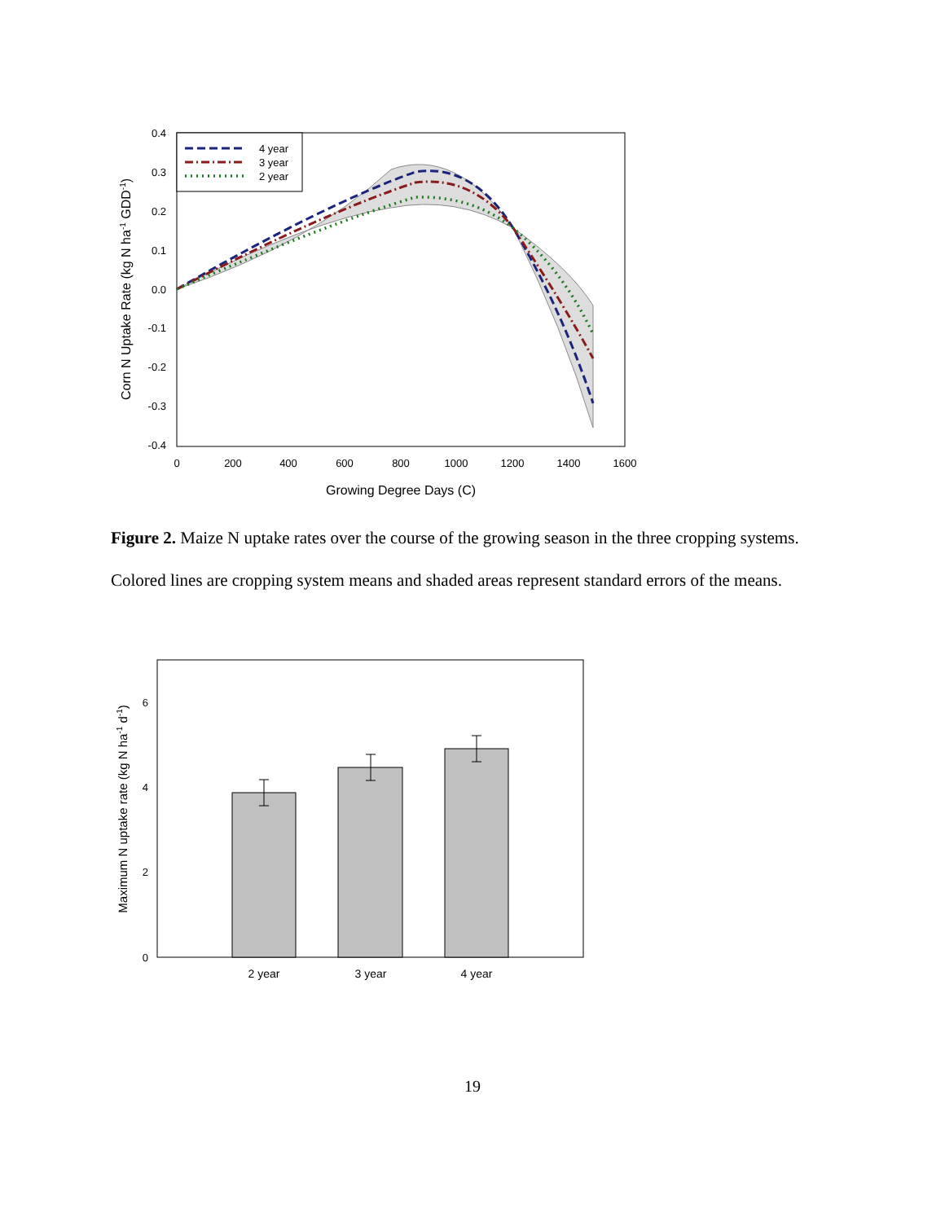0.4
0.3
0.2
0.1
0.0
-0.1
-0.2
-0.3
-0.4
0
200
400
600
800
1000
1200
1400
1600
Growing Degree Days (C)
Corn N Uptake Rate (kg N ha-1 GDD-1)
4 year
3 year
2 year
Figure 2. Maize N uptake rates over the course of the growing season in the three cropping systems. Colored lines are cropping system means and shaded areas represent standard errors of the means.
0
2
4
6
Maximum N uptake rate (kg N ha-1 d-1)
2 year
3 year
4 year
19